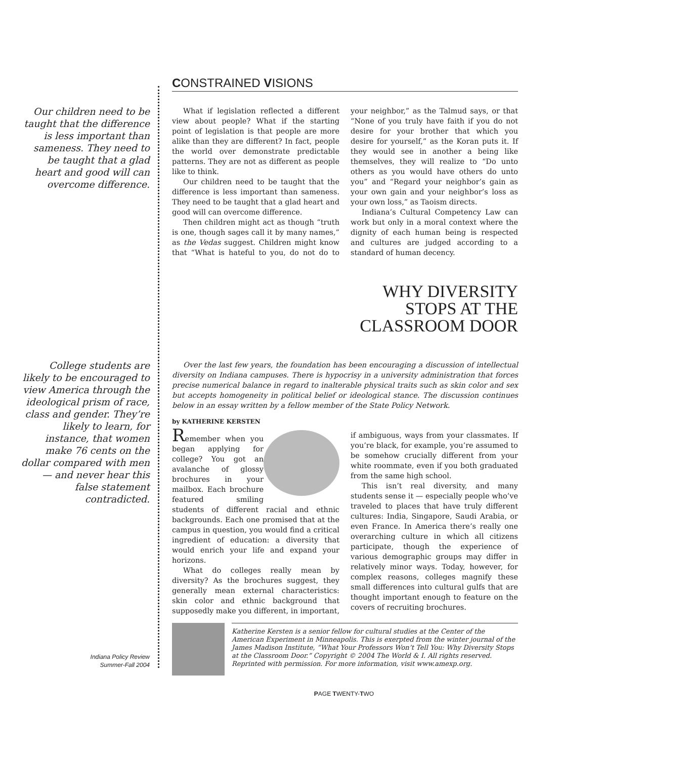CONSTRAINED VISIONS
What if legislation reflected a different view about people? What if the starting point of legislation is that people are more alike than they are different? In fact, people the world over demonstrate predictable patterns. They are not as different as people like to think.
Our children need to be taught that the difference is less important than sameness. They need to be taught that a glad heart and good will can overcome difference.
Then children might act as though “truth is one, though sages call it by many names,” as the Vedas suggest. Children might know that “What is hateful to you, do not do to your neighbor,” as the Talmud says, or that “None of you truly have faith if you do not desire for your brother that which you desire for yourself,” as the Koran puts it. If they would see in another a being like themselves, they will realize to “Do unto others as you would have others do unto you” and “Regard your neighbor’s gain as your own gain and your neighbor’s loss as your own loss,” as Taoism directs.
Indiana’s Cultural Competency Law can work but only in a moral context where the dignity of each human being is respected and cultures are judged according to a standard of human decency.
WHY DIVERSITY
STOPS AT THE
CLASSROOM DOOR
Over the last few years, the foundation has been encouraging a discussion of intellectual diversity on Indiana campuses. There is hypocrisy in a university administration that forces precise numerical balance in regard to inalterable physical traits such as skin color and sex but accepts homogeneity in political belief or ideological stance. The discussion continues below in an essay written by a fellow member of the State Policy Network.
by KATHERINE KERSTEN
Remember when you began applying for college? You got an avalanche of glossy brochures in your mailbox. Each brochure featured smiling students of different racial and ethnic backgrounds. Each one promised that at the campus in question, you would find a critical ingredient of education: a diversity that would enrich your life and expand your horizons.
What do colleges really mean by diversity? As the brochures suggest, they generally mean external characteristics: skin color and ethnic background that supposedly make you different, in important, if ambiguous, ways from your classmates. If you’re black, for example, you’re assumed to be somehow crucially different from your white roommate, even if you both graduated from the same high school.
This isn’t real diversity, and many students sense it — especially people who’ve traveled to places that have truly different cultures: India, Singapore, Saudi Arabia, or even France. In America there’s really one overarching culture in which all citizens participate, though the experience of various demographic groups may differ in relatively minor ways. Today, however, for complex reasons, colleges magnify these small differences into cultural gulfs that are thought important enough to feature on the covers of recruiting brochures.
Katherine Kersten is a senior fellow for cultural studies at the Center of the American Experiment in Minneapolis. This is exerpted from the winter journal of the James Madison Institute, “What Your Professors Won’t Tell You: Why Diversity Stops at the Classroom Door.” Copyright © 2004 The World & I. All rights reserved. Reprinted with permission. For more information, visit www.amexp.org.
Our children need to be taught that the difference is less important than sameness. They need to be taught that a glad heart and good will can overcome difference.
College students are likely to be encouraged to view America through the ideological prism of race, class and gender. They’re likely to learn, for instance, that women make 76 cents on the dollar compared with men — and never hear this false statement contradicted.
Indiana Policy Review
Summer-Fall 2004
PAGE TWENTY-TWO